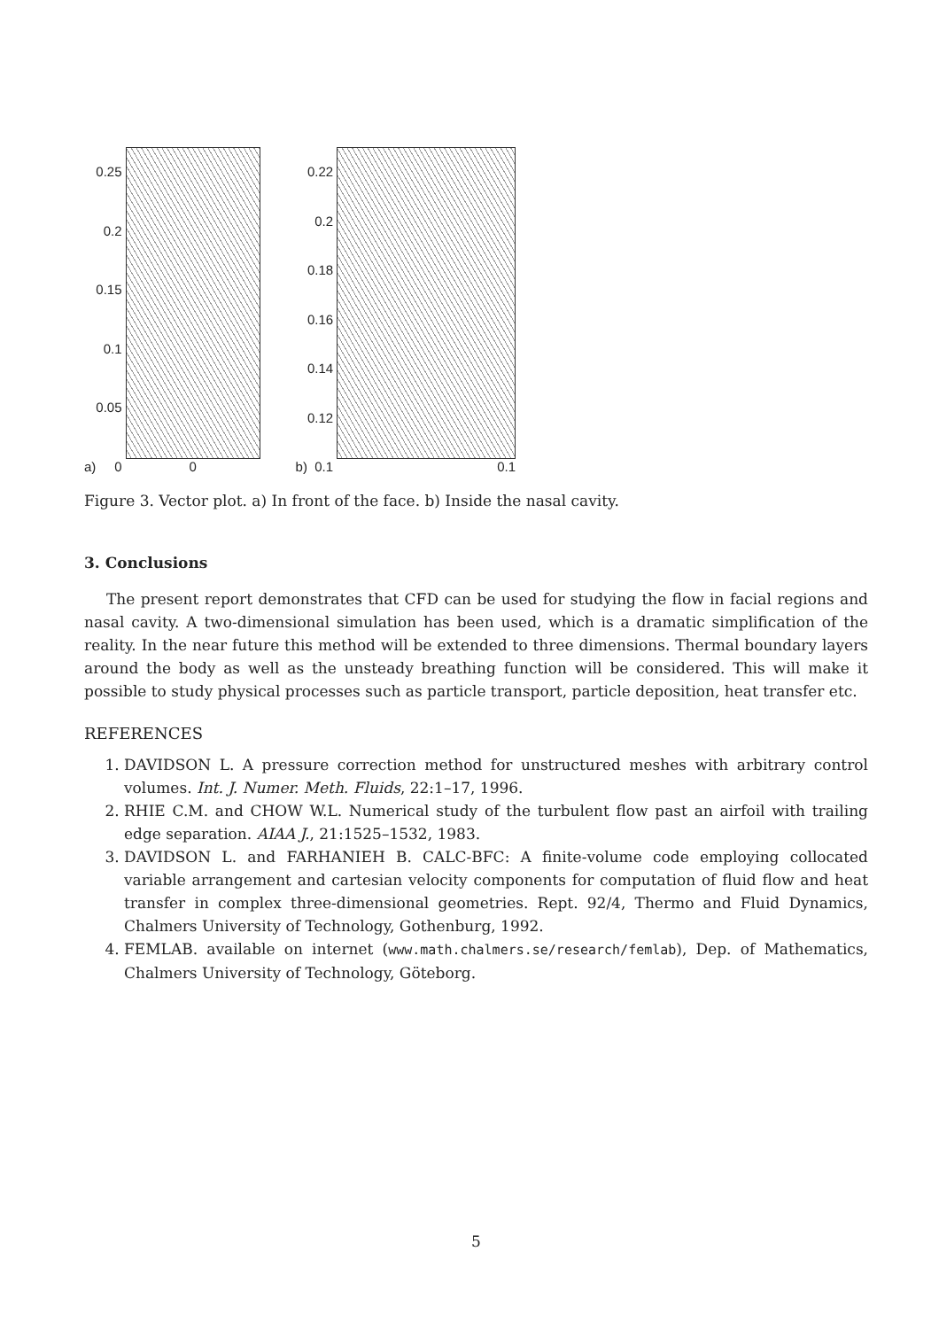a)
0.25
0.2
0.15
0.1
0.05
0
0
b)
0.22
0.2
0.18
0.16
0.14
0.12
0.1
0.1
Figure 3. Vector plot. a) In front of the face. b) Inside the nasal cavity.
3. Conclusions
The present report demonstrates that CFD can be used for studying the flow in facial regions and nasal cavity. A two-dimensional simulation has been used, which is a dramatic simplification of the reality. In the near future this method will be extended to three dimensions. Thermal boundary layers around the body as well as the unsteady breathing function will be considered. This will make it possible to study physical processes such as particle transport, particle deposition, heat transfer etc.
REFERENCES
1. DAVIDSON L. A pressure correction method for unstructured meshes with arbitrary control volumes. Int. J. Numer. Meth. Fluids, 22:1–17, 1996.
2. RHIE C.M. and CHOW W.L. Numerical study of the turbulent flow past an airfoil with trailing edge separation. AIAA J., 21:1525–1532, 1983.
3. DAVIDSON L. and FARHANIEH B. CALC-BFC: A finite-volume code employing collocated variable arrangement and cartesian velocity components for computation of fluid flow and heat transfer in complex three-dimensional geometries. Rept. 92/4, Thermo and Fluid Dynamics, Chalmers University of Technology, Gothenburg, 1992.
4. FEMLAB. available on internet (www.math.chalmers.se/research/femlab), Dep. of Mathematics, Chalmers University of Technology, Göteborg.
5